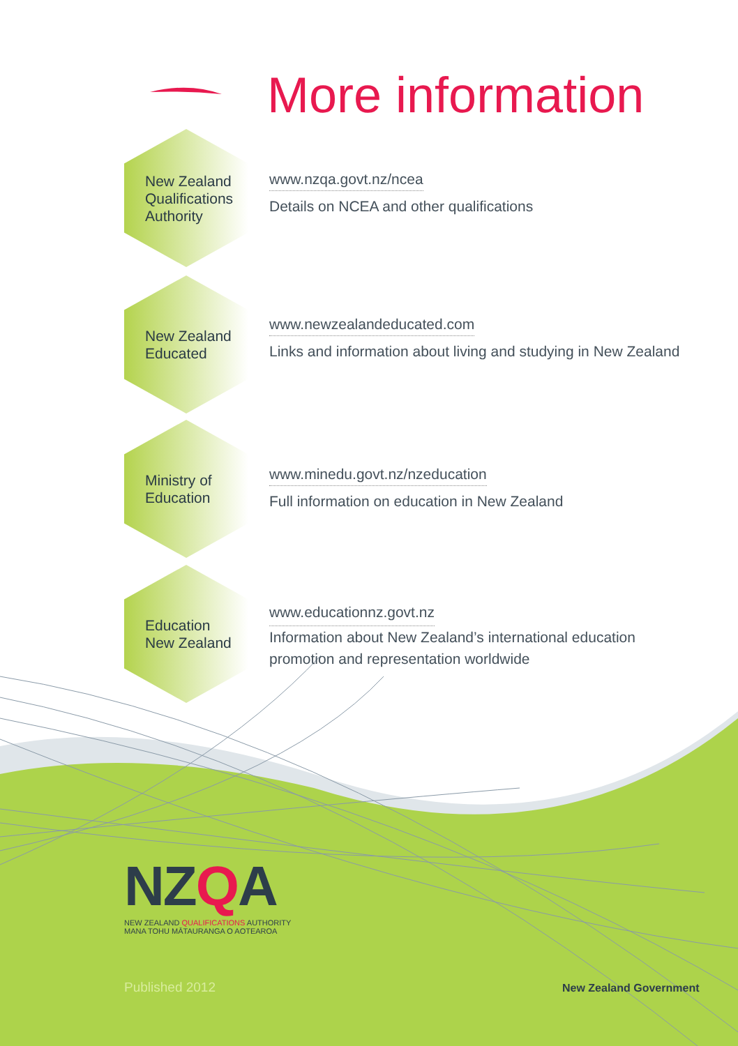More information
New Zealand
Qualifications
Authority
www.nzqa.govt.nz/ncea
Details on NCEA and other qualifications
New Zealand
Educated
www.newzealandeducated.com
Links and information about living and studying in New Zealand
Ministry of
Education
www.minedu.govt.nz/nzeducation
Full information on education in New Zealand
Education
New Zealand
www.educationnz.govt.nz
Information about New Zealand’s international education
promotion and representation worldwide
NZQA
NEW ZEALAND QUALIFICATIONS AUTHORITY
MANA TOHU MĀTAURANGA O AOTEAROA
Published 2012 New Zealand Government